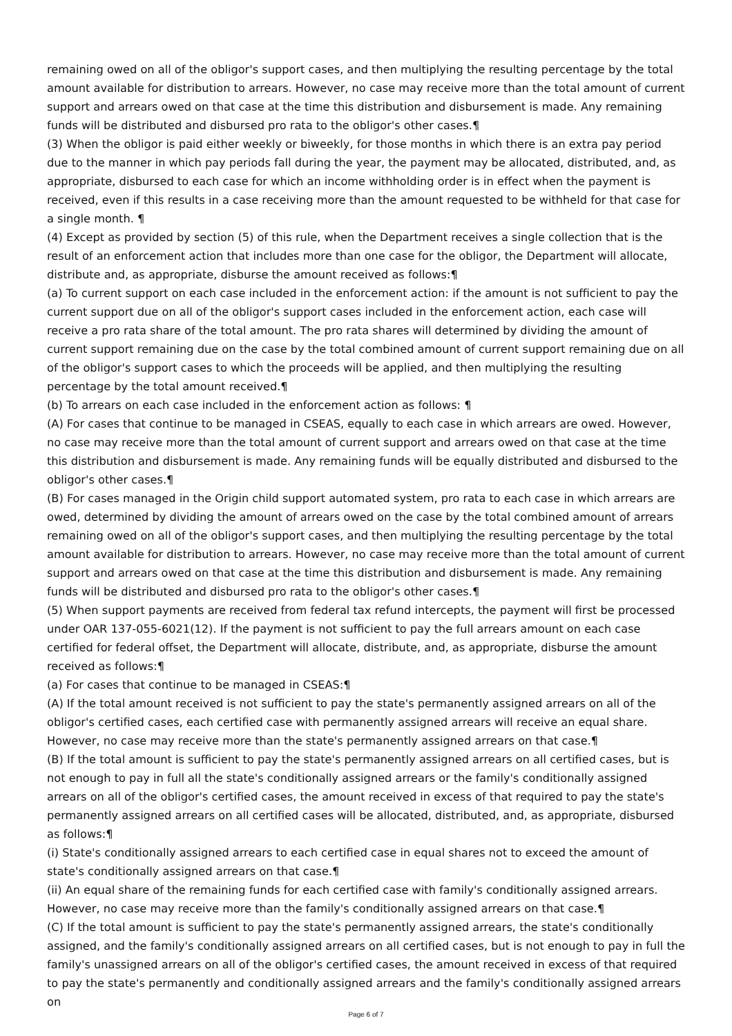remaining owed on all of the obligor's support cases, and then multiplying the resulting percentage by the total amount available for distribution to arrears. However, no case may receive more than the total amount of current support and arrears owed on that case at the time this distribution and disbursement is made. Any remaining funds will be distributed and disbursed pro rata to the obligor's other cases.¶
(3) When the obligor is paid either weekly or biweekly, for those months in which there is an extra pay period due to the manner in which pay periods fall during the year, the payment may be allocated, distributed, and, as appropriate, disbursed to each case for which an income withholding order is in effect when the payment is received, even if this results in a case receiving more than the amount requested to be withheld for that case for a single month. ¶
(4) Except as provided by section (5) of this rule, when the Department receives a single collection that is the result of an enforcement action that includes more than one case for the obligor, the Department will allocate, distribute and, as appropriate, disburse the amount received as follows:¶
(a) To current support on each case included in the enforcement action: if the amount is not sufficient to pay the current support due on all of the obligor's support cases included in the enforcement action, each case will receive a pro rata share of the total amount. The pro rata shares will determined by dividing the amount of current support remaining due on the case by the total combined amount of current support remaining due on all of the obligor's support cases to which the proceeds will be applied, and then multiplying the resulting percentage by the total amount received.¶
(b) To arrears on each case included in the enforcement action as follows: ¶
(A) For cases that continue to be managed in CSEAS, equally to each case in which arrears are owed. However, no case may receive more than the total amount of current support and arrears owed on that case at the time this distribution and disbursement is made. Any remaining funds will be equally distributed and disbursed to the obligor's other cases.¶
(B) For cases managed in the Origin child support automated system, pro rata to each case in which arrears are owed, determined by dividing the amount of arrears owed on the case by the total combined amount of arrears remaining owed on all of the obligor's support cases, and then multiplying the resulting percentage by the total amount available for distribution to arrears. However, no case may receive more than the total amount of current support and arrears owed on that case at the time this distribution and disbursement is made. Any remaining funds will be distributed and disbursed pro rata to the obligor's other cases.¶
(5) When support payments are received from federal tax refund intercepts, the payment will first be processed under OAR 137-055-6021(12). If the payment is not sufficient to pay the full arrears amount on each case certified for federal offset, the Department will allocate, distribute, and, as appropriate, disburse the amount received as follows:¶
(a) For cases that continue to be managed in CSEAS:¶
(A) If the total amount received is not sufficient to pay the state's permanently assigned arrears on all of the obligor's certified cases, each certified case with permanently assigned arrears will receive an equal share. However, no case may receive more than the state's permanently assigned arrears on that case.¶
(B) If the total amount is sufficient to pay the state's permanently assigned arrears on all certified cases, but is not enough to pay in full all the state's conditionally assigned arrears or the family's conditionally assigned arrears on all of the obligor's certified cases, the amount received in excess of that required to pay the state's permanently assigned arrears on all certified cases will be allocated, distributed, and, as appropriate, disbursed as follows:¶
(i) State's conditionally assigned arrears to each certified case in equal shares not to exceed the amount of state's conditionally assigned arrears on that case.¶
(ii) An equal share of the remaining funds for each certified case with family's conditionally assigned arrears. However, no case may receive more than the family's conditionally assigned arrears on that case.¶
(C) If the total amount is sufficient to pay the state's permanently assigned arrears, the state's conditionally assigned, and the family's conditionally assigned arrears on all certified cases, but is not enough to pay in full the family's unassigned arrears on all of the obligor's certified cases, the amount received in excess of that required to pay the state's permanently and conditionally assigned arrears and the family's conditionally assigned arrears on
Page 6 of 7